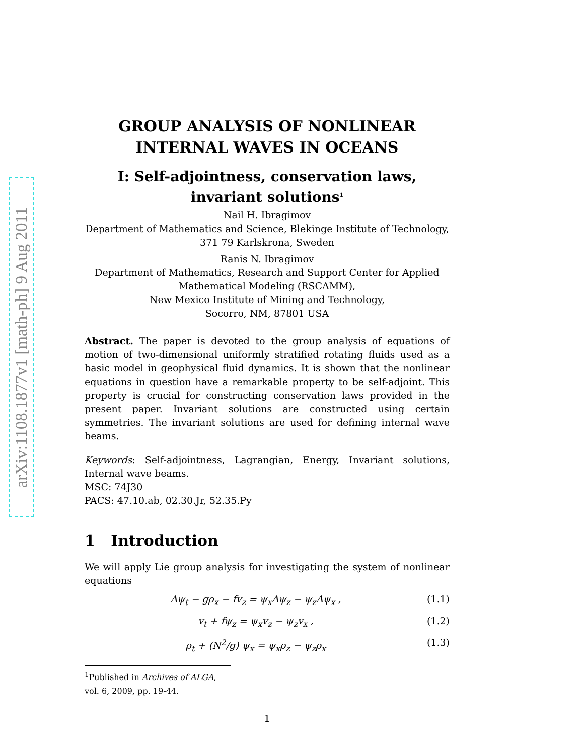arXiv:1108.1877v1 [math-ph] 9 Aug 2011
GROUP ANALYSIS OF NONLINEAR
INTERNAL WAVES IN OCEANS
I: Self-adjointness, conservation laws,
invariant solutions<sup>1</sup>
Nail H. Ibragimov
Department of Mathematics and Science, Blekinge Institute of Technology,
371 79 Karlskrona, Sweden
Ranis N. Ibragimov
Department of Mathematics, Research and Support Center for Applied
Mathematical Modeling (RSCAMM),
New Mexico Institute of Mining and Technology,
Socorro, NM, 87801 USA
Abstract. The paper is devoted to the group analysis of equations of motion of two-dimensional uniformly stratified rotating fluids used as a basic model in geophysical fluid dynamics. It is shown that the nonlinear equations in question have a remarkable property to be self-adjoint. This property is crucial for constructing conservation laws provided in the present paper. Invariant solutions are constructed using certain symmetries. The invariant solutions are used for defining internal wave beams.
Keywords: Self-adjointness, Lagrangian, Energy, Invariant solutions, Internal wave beams.
MSC: 74J30
PACS: 47.10.ab, 02.30.Jr, 52.35.Py
1 Introduction
We will apply Lie group analysis for investigating the system of nonlinear equations
Δψ<sub>t</sub> − gρ<sub>x</sub> − fv<sub>z</sub> = ψ<sub>x</sub>Δψ<sub>z</sub> − ψ<sub>z</sub>Δψ<sub>x</sub> , (1.1)
v<sub>t</sub> + fψ<sub>z</sub> = ψ<sub>x</sub>v<sub>z</sub> − ψ<sub>z</sub>v<sub>x</sub> , (1.2)
ρ<sub>t</sub> + (N<sup>2</sup>/g) ψ<sub>x</sub> = ψ<sub>x</sub>ρ<sub>z</sub> − ψ<sub>z</sub>ρ<sub>x</sub> (1.3)
<sup>1</sup> Published in Archives of ALGA, vol. 6, 2009, pp. 19-44.
1